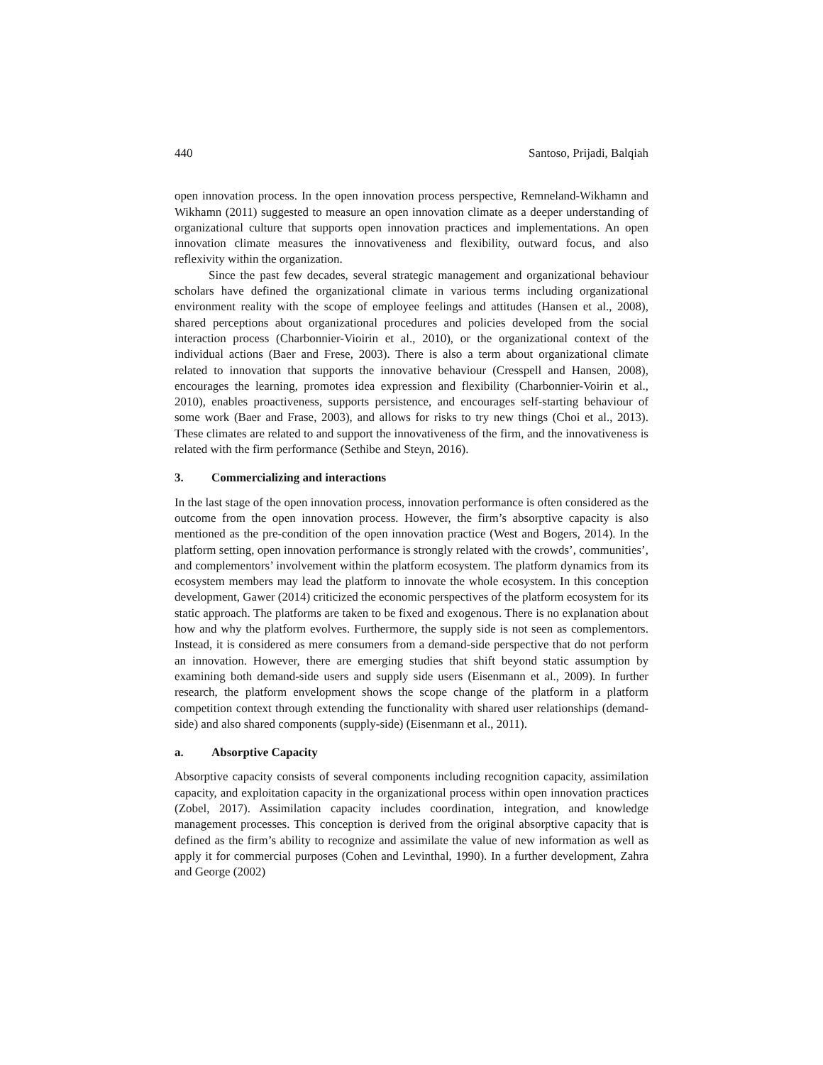440 Santoso, Prijadi, Balqiah
open innovation process. In the open innovation process perspective, Remneland-Wikhamn and Wikhamn (2011) suggested to measure an open innovation climate as a deeper understanding of organizational culture that supports open innovation practices and implementations. An open innovation climate measures the innovativeness and flexibility, outward focus, and also reflexivity within the organization.
Since the past few decades, several strategic management and organizational behaviour scholars have defined the organizational climate in various terms including organizational environment reality with the scope of employee feelings and attitudes (Hansen et al., 2008), shared perceptions about organizational procedures and policies developed from the social interaction process (Charbonnier-Vioirin et al., 2010), or the organizational context of the individual actions (Baer and Frese, 2003). There is also a term about organizational climate related to innovation that supports the innovative behaviour (Cresspell and Hansen, 2008), encourages the learning, promotes idea expression and flexibility (Charbonnier-Voirin et al., 2010), enables proactiveness, supports persistence, and encourages self-starting behaviour of some work (Baer and Frase, 2003), and allows for risks to try new things (Choi et al., 2013). These climates are related to and support the innovativeness of the firm, and the innovativeness is related with the firm performance (Sethibe and Steyn, 2016).
3. Commercializing and interactions
In the last stage of the open innovation process, innovation performance is often considered as the outcome from the open innovation process. However, the firm’s absorptive capacity is also mentioned as the pre-condition of the open innovation practice (West and Bogers, 2014). In the platform setting, open innovation performance is strongly related with the crowds’, communities’, and complementors’ involvement within the platform ecosystem. The platform dynamics from its ecosystem members may lead the platform to innovate the whole ecosystem. In this conception development, Gawer (2014) criticized the economic perspectives of the platform ecosystem for its static approach. The platforms are taken to be fixed and exogenous. There is no explanation about how and why the platform evolves. Furthermore, the supply side is not seen as complementors. Instead, it is considered as mere consumers from a demand-side perspective that do not perform an innovation. However, there are emerging studies that shift beyond static assumption by examining both demand-side users and supply side users (Eisenmann et al., 2009). In further research, the platform envelopment shows the scope change of the platform in a platform competition context through extending the functionality with shared user relationships (demand-side) and also shared components (supply-side) (Eisenmann et al., 2011).
a. Absorptive Capacity
Absorptive capacity consists of several components including recognition capacity, assimilation capacity, and exploitation capacity in the organizational process within open innovation practices (Zobel, 2017). Assimilation capacity includes coordination, integration, and knowledge management processes. This conception is derived from the original absorptive capacity that is defined as the firm’s ability to recognize and assimilate the value of new information as well as apply it for commercial purposes (Cohen and Levinthal, 1990). In a further development, Zahra and George (2002)